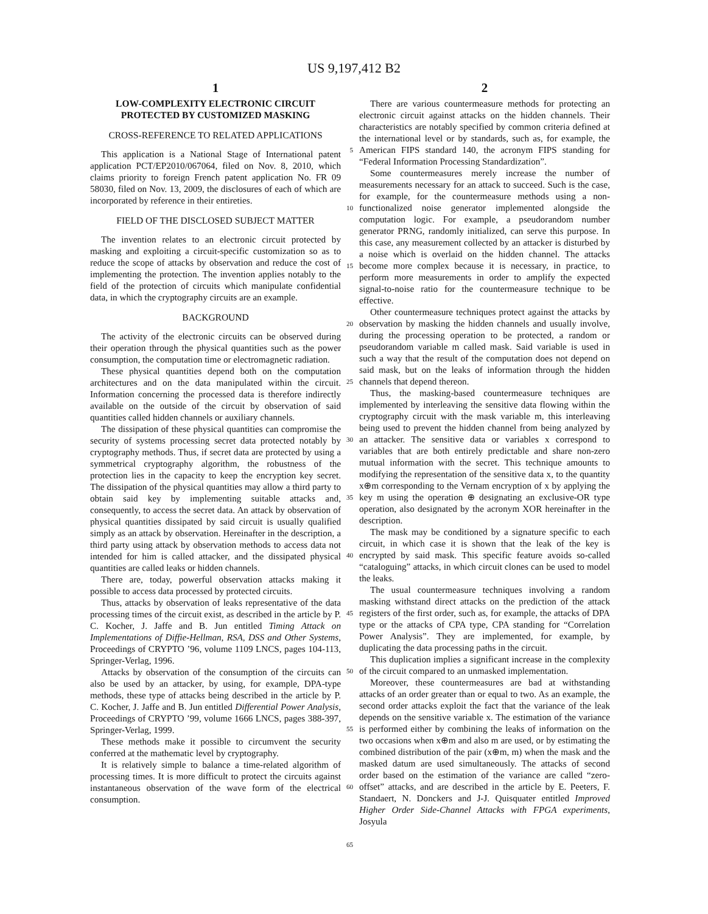US 9,197,412 B2
1
LOW-COMPLEXITY ELECTRONIC CIRCUIT PROTECTED BY CUSTOMIZED MASKING
CROSS-REFERENCE TO RELATED APPLICATIONS
This application is a National Stage of International patent application PCT/EP2010/067064, filed on Nov. 8, 2010, which claims priority to foreign French patent application No. FR 09 58030, filed on Nov. 13, 2009, the disclosures of each of which are incorporated by reference in their entireties.
FIELD OF THE DISCLOSED SUBJECT MATTER
The invention relates to an electronic circuit protected by masking and exploiting a circuit-specific customization so as to reduce the scope of attacks by observation and reduce the cost of implementing the protection. The invention applies notably to the field of the protection of circuits which manipulate confidential data, in which the cryptography circuits are an example.
BACKGROUND
The activity of the electronic circuits can be observed during their operation through the physical quantities such as the power consumption, the computation time or electromagnetic radiation.
These physical quantities depend both on the computation architectures and on the data manipulated within the circuit. Information concerning the processed data is therefore indirectly available on the outside of the circuit by observation of said quantities called hidden channels or auxiliary channels.
The dissipation of these physical quantities can compromise the security of systems processing secret data protected notably by cryptography methods. Thus, if secret data are protected by using a symmetrical cryptography algorithm, the robustness of the protection lies in the capacity to keep the encryption key secret. The dissipation of the physical quantities may allow a third party to obtain said key by implementing suitable attacks and, consequently, to access the secret data. An attack by observation of physical quantities dissipated by said circuit is usually qualified simply as an attack by observation. Hereinafter in the description, a third party using attack by observation methods to access data not intended for him is called attacker, and the dissipated physical quantities are called leaks or hidden channels.
There are, today, powerful observation attacks making it possible to access data processed by protected circuits.
Thus, attacks by observation of leaks representative of the data processing times of the circuit exist, as described in the article by P. C. Kocher, J. Jaffe and B. Jun entitled Timing Attack on Implementations of Diffie-Hellman, RSA, DSS and Other Systems, Proceedings of CRYPTO ’96, volume 1109 LNCS, pages 104-113, Springer-Verlag, 1996.
Attacks by observation of the consumption of the circuits can also be used by an attacker, by using, for example, DPA-type methods, these type of attacks being described in the article by P. C. Kocher, J. Jaffe and B. Jun entitled Differential Power Analysis, Proceedings of CRYPTO ’99, volume 1666 LNCS, pages 388-397, Springer-Verlag, 1999.
These methods make it possible to circumvent the security conferred at the mathematic level by cryptography.
It is relatively simple to balance a time-related algorithm of processing times. It is more difficult to protect the circuits against instantaneous observation of the wave form of the electrical consumption.
2
There are various countermeasure methods for protecting an electronic circuit against attacks on the hidden channels. Their characteristics are notably specified by common criteria defined at the international level or by standards, such as, for example, the American FIPS standard 140, the acronym FIPS standing for “Federal Information Processing Standardization”.
Some countermeasures merely increase the number of measurements necessary for an attack to succeed. Such is the case, for example, for the countermeasure methods using a non-functionalized noise generator implemented alongside the computation logic. For example, a pseudorandom number generator PRNG, randomly initialized, can serve this purpose. In this case, any measurement collected by an attacker is disturbed by a noise which is overlaid on the hidden channel. The attacks become more complex because it is necessary, in practice, to perform more measurements in order to amplify the expected signal-to-noise ratio for the countermeasure technique to be effective.
Other countermeasure techniques protect against the attacks by observation by masking the hidden channels and usually involve, during the processing operation to be protected, a random or pseudorandom variable m called mask. Said variable is used in such a way that the result of the computation does not depend on said mask, but on the leaks of information through the hidden channels that depend thereon.
Thus, the masking-based countermeasure techniques are implemented by interleaving the sensitive data flowing within the cryptography circuit with the mask variable m, this interleaving being used to prevent the hidden channel from being analyzed by an attacker. The sensitive data or variables x correspond to variables that are both entirely predictable and share non-zero mutual information with the secret. This technique amounts to modifying the representation of the sensitive data x, to the quantity x⊕m corresponding to the Vernam encryption of x by applying the key m using the operation ⊕ designating an exclusive-OR type operation, also designated by the acronym XOR hereinafter in the description.
The mask may be conditioned by a signature specific to each circuit, in which case it is shown that the leak of the key is encrypted by said mask. This specific feature avoids so-called “cataloguing” attacks, in which circuit clones can be used to model the leaks.
The usual countermeasure techniques involving a random masking withstand direct attacks on the prediction of the attack registers of the first order, such as, for example, the attacks of DPA type or the attacks of CPA type, CPA standing for “Correlation Power Analysis”. They are implemented, for example, by duplicating the data processing paths in the circuit.
This duplication implies a significant increase in the complexity of the circuit compared to an unmasked implementation.
Moreover, these countermeasures are bad at withstanding attacks of an order greater than or equal to two. As an example, the second order attacks exploit the fact that the variance of the leak depends on the sensitive variable x. The estimation of the variance is performed either by combining the leaks of information on the two occasions when x⊕m and also m are used, or by estimating the combined distribution of the pair (x⊕m, m) when the mask and the masked datum are used simultaneously. The attacks of second order based on the estimation of the variance are called “zero-offset” attacks, and are described in the article by E. Peeters, F. Standaert, N. Donckers and J-J. Quisquater entitled Improved Higher Order Side-Channel Attacks with FPGA experiments, Josyula
5
10
15
20
25
30
35
40
45
50
55
60
65